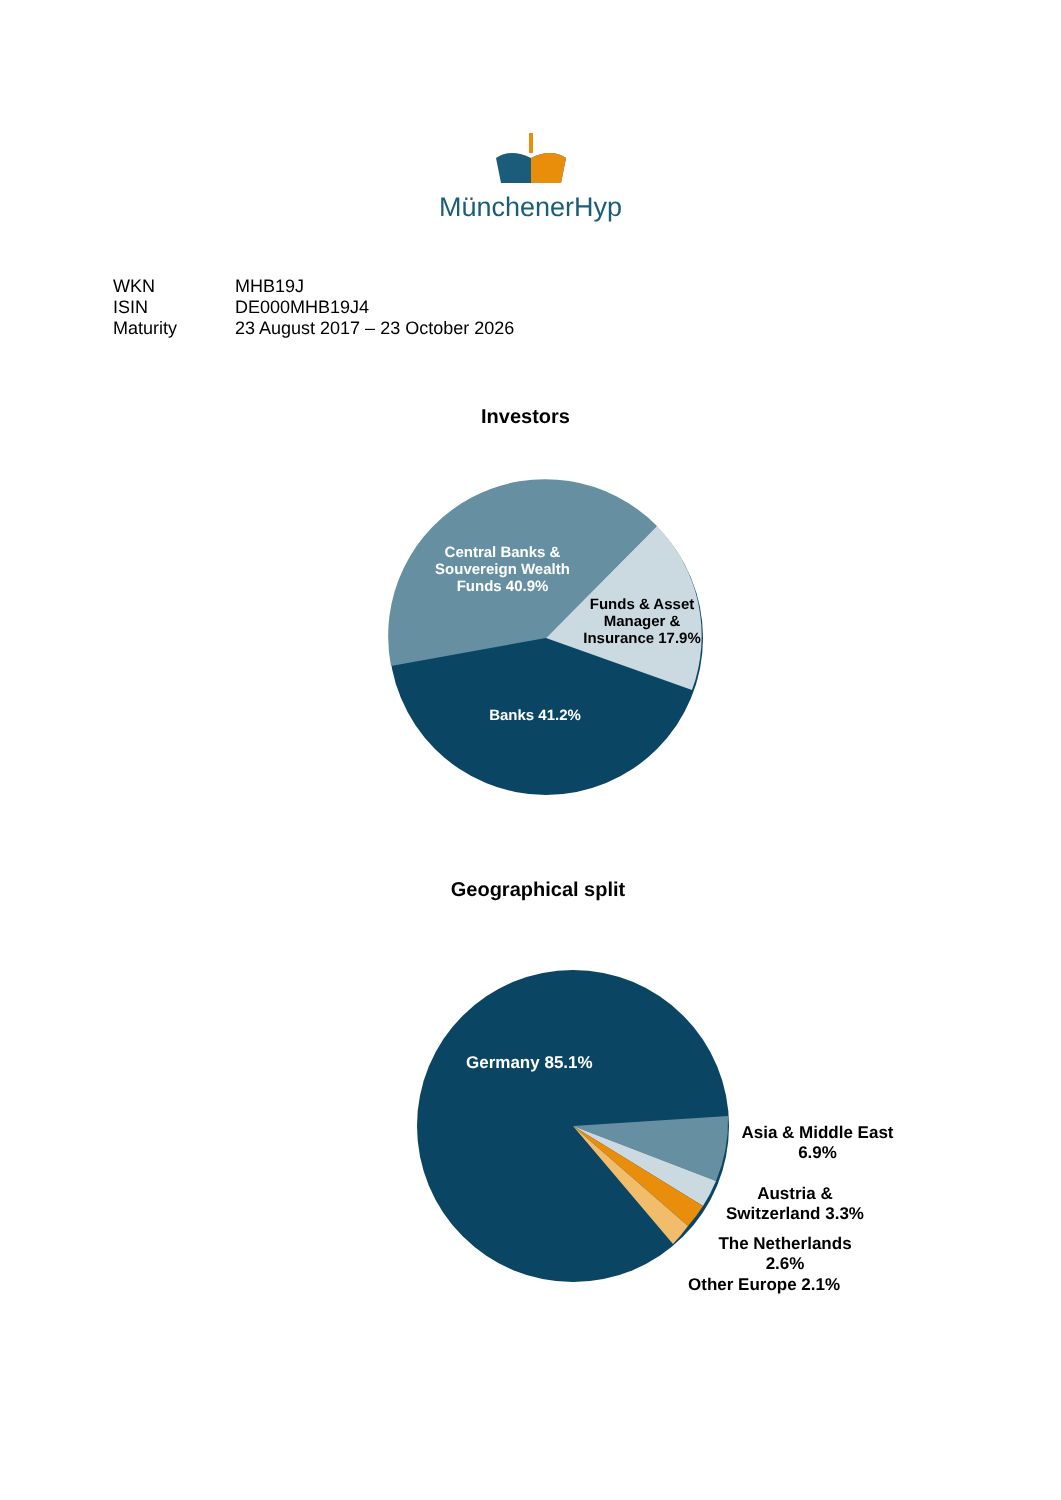MünchenerHyp
| WKN | MHB19J |
| ISIN | DE000MHB19J4 |
| Maturity | 23 August 2017 – 23 October 2026 |
Investors
Central Banks & Souvereign Wealth Funds 40.9%
Funds & Asset Manager & Insurance 17.9%
Banks 41.2%
Geographical split
Germany 85.1%
Asia & Middle East 6.9%
Austria & Switzerland 3.3%
The Netherlands 2.6%
Other Europe 2.1%